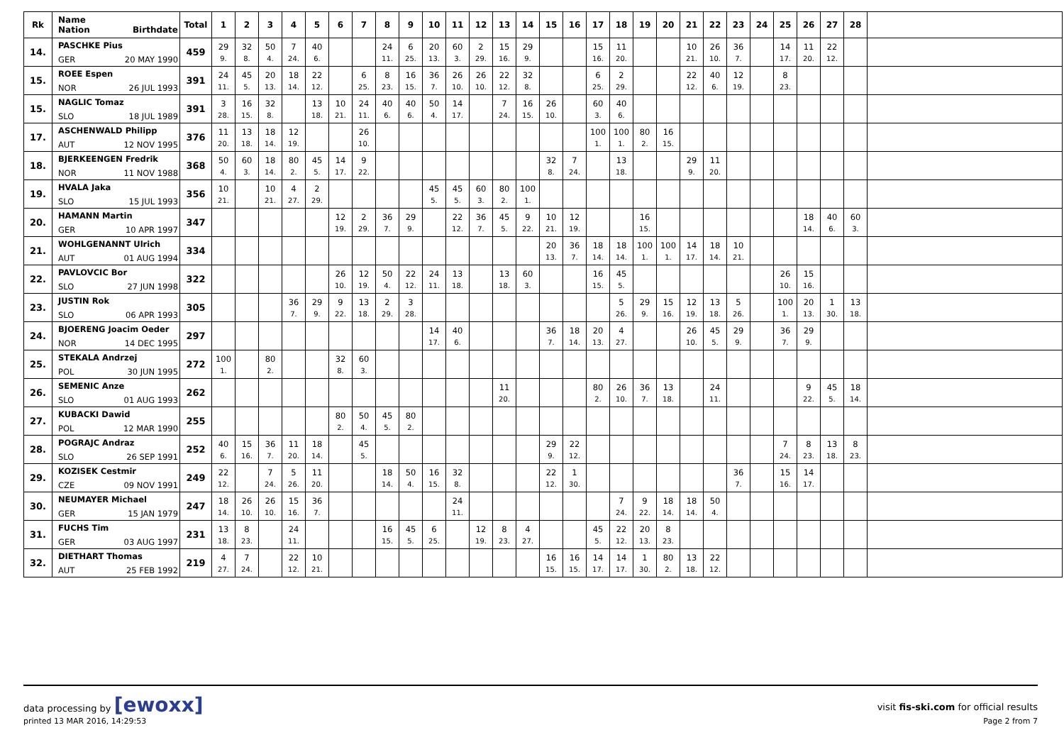| Rk | Name Nation Birthdate | Total | 1 | 2 | 3 | 4 | 5 | 6 | 7 | 8 | 9 | 10 | 11 | 12 | 13 | 14 | 15 | 16 | 17 | 18 | 19 | 20 | 21 | 22 | 23 | 24 | 25 | 26 | 27 | 28 | |
| --- | --- | --- | --- | --- | --- | --- | --- | --- | --- | --- | --- | --- | --- | --- | --- | --- | --- | --- | --- | --- | --- | --- | --- | --- | --- | --- | --- | --- | --- | --- | --- |
| 14. | PASCHKE Pius | 459 | 29 | 32 | 50 | 7 | 40 | | | 24 | 6 | 20 | 60 | 2 | 15 | 29 | | | 15 | 11 | | | 10 | 26 | 36 | | 14 | 11 | 22 | | |
| | GER 20 MAY 1990 | | 9. | 8. | 4. | 24. | 6. | | | 11. | 25. | 13. | 3. | 29. | 16. | 9. | | | 16. | 20. | | | 21. | 10. | 7. | | 17. | 20. | 12. | | |
| 15. | ROEE Espen | 391 | 24 | 45 | 20 | 18 | 22 | | 6 | 8 | 16 | 36 | 26 | 26 | 22 | 32 | | | 6 | 2 | | | 22 | 40 | 12 | | 8 | | | | |
| | NOR 26 JUL 1993 | | 11. | 5. | 13. | 14. | 12. | | 25. | 23. | 15. | 7. | 10. | 10. | 12. | 8. | | | 25. | 29. | | | 12. | 6. | 19. | | 23. | | | | |
| 15. | NAGLIC Tomaz | 391 | 3 | 16 | 32 | | 13 | 10 | 24 | 40 | 40 | 50 | 14 | | 7 | 16 | 26 | | 60 | 40 | | | | | | | | | | | |
| | SLO 18 JUL 1989 | | 28. | 15. | 8. | | 18. | 21. | 11. | 6. | 6. | 4. | 17. | | 24. | 15. | 10. | | 3. | 6. | | | | | | | | | | | |
| 17. | ASCHENWALD Philipp | 376 | 11 | 13 | 18 | 12 | | | 26 | | | | | | | | | | 100 | 100 | 80 | 16 | | | | | | | | | |
| | AUT 12 NOV 1995 | | 20. | 18. | 14. | 19. | | | 10. | | | | | | | | | | 1. | 1. | 2. | 15. | | | | | | | | | |
| 18. | BJERKEENGEN Fredrik | 368 | 50 | 60 | 18 | 80 | 45 | 14 | 9 | | | | | | | | 32 | 7 | | 13 | | | 29 | 11 | | | | | | | |
| | NOR 11 NOV 1988 | | 4. | 3. | 14. | 2. | 5. | 17. | 22. | | | | | | | | 8. | 24. | | 18. | | | 9. | 20. | | | | | | | |
| 19. | HVALA Jaka | 356 | 10 | | 10 | 4 | 2 | | | | | 45 | 45 | 60 | 80 | 100 | | | | | | | | | | | | | | | |
| | SLO 15 JUL 1993 | | 21. | | 21. | 27. | 29. | | | | | 5. | 5. | 3. | 2. | 1. | | | | | | | | | | | | | | | |
| 20. | HAMANN Martin | 347 | | | | | | 12 | 2 | 36 | 29 | | 22 | 36 | 45 | 9 | 10 | 12 | | | 16 | | | | | | | 18 | 40 | 60 | |
| | GER 10 APR 1997 | | | | | | | 19. | 29. | 7. | 9. | | 12. | 7. | 5. | 22. | 21. | 19. | | | 15. | | | | | | | 14. | 6. | 3. | |
| 21. | WOHLGENANNT Ulrich | 334 | | | | | | | | | | | | | | | 20 | 36 | 18 | 18 | 100 | 100 | 14 | 18 | 10 | | | | | | |
| | AUT 01 AUG 1994 | | | | | | | | | | | | | | | | 13. | 7. | 14. | 14. | 1. | 1. | 17. | 14. | 21. | | | | | | |
| 22. | PAVLOVCIC Bor | 322 | | | | | | 26 | 12 | 50 | 22 | 24 | 13 | | 13 | 60 | | | 16 | 45 | | | | | | | 26 | 15 | | | |
| | SLO 27 JUN 1998 | | | | | | | 10. | 19. | 4. | 12. | 11. | 18. | | 18. | 3. | | | 15. | 5. | | | | | | | 10. | 16. | | | |
| 23. | JUSTIN Rok | 305 | | | | 36 | 29 | 9 | 13 | 2 | 3 | | | | | | | | | 5 | 29 | 15 | 12 | 13 | 5 | | 100 | 20 | 1 | 13 | |
| | SLO 06 APR 1993 | | | | | 7. | 9. | 22. | 18. | 29. | 28. | | | | | | | | | 26. | 9. | 16. | 19. | 18. | 26. | | 1. | 13. | 30. | 18. | |
| 24. | BJOERENG Joacim Oeder | 297 | | | | | | | | | | 14 | 40 | | | | 36 | 18 | 20 | 4 | | | 26 | 45 | 29 | | 36 | 29 | | | |
| | NOR 14 DEC 1995 | | | | | | | | | | | 17. | 6. | | | | 7. | 14. | 13. | 27. | | | 10. | 5. | 9. | | 7. | 9. | | | |
| 25. | STEKALA Andrzej | 272 | 100 | | 80 | | | 32 | 60 | | | | | | | | | | | | | | | | | | | | | | |
| | POL 30 JUN 1995 | | 1. | | 2. | | | 8. | 3. | | | | | | | | | | | | | | | | | | | | | | |
| 26. | SEMENIC Anze | 262 | | | | | | | | | | | | | 11 | | | | 80 | 26 | 36 | 13 | | 24 | | | | 9 | 45 | 18 | |
| | SLO 01 AUG 1993 | | | | | | | | | | | | | | 20. | | | | 2. | 10. | 7. | 18. | | 11. | | | | 22. | 5. | 14. | |
| 27. | KUBACKI Dawid | 255 | | | | | | 80 | 50 | 45 | 80 | | | | | | | | | | | | | | | | | | | | |
| | POL 12 MAR 1990 | | | | | | | 2. | 4. | 5. | 2. | | | | | | | | | | | | | | | | | | | | |
| 28. | POGRAJC Andraz | 252 | 40 | 15 | 36 | 11 | 18 | | 45 | | | | | | | | 29 | 22 | | | | | | | | | 7 | 8 | 13 | 8 | |
| | SLO 26 SEP 1991 | | 6. | 16. | 7. | 20. | 14. | | 5. | | | | | | | | 9. | 12. | | | | | | | | | 24. | 23. | 18. | 23. | |
| 29. | KOZISEK Cestmir | 249 | 22 | | 7 | 5 | 11 | | | 18 | 50 | 16 | 32 | | | | 22 | 1 | | | | | | | 36 | | 15 | 14 | | | |
| | CZE 09 NOV 1991 | | 12. | | 24. | 26. | 20. | | | 14. | 4. | 15. | 8. | | | | 12. | 30. | | | | | | | 7. | | 16. | 17. | | | |
| 30. | NEUMAYER Michael | 247 | 18 | 26 | 26 | 15 | 36 | | | | | | 24 | | | | | | | 7 | 9 | 18 | 18 | 50 | | | | | | | |
| | GER 15 JAN 1979 | | 14. | 10. | 10. | 16. | 7. | | | | | | 11. | | | | | | | 24. | 22. | 14. | 14. | 4. | | | | | | | |
| 31. | FUCHS Tim | 231 | 13 | 8 | | 24 | | | | 16 | 45 | 6 | | 12 | 8 | 4 | | | 45 | 22 | 20 | 8 | | | | | | | | | |
| | GER 03 AUG 1997 | | 18. | 23. | | 11. | | | | 15. | 5. | 25. | | 19. | 23. | 27. | | | 5. | 12. | 13. | 23. | | | | | | | | | |
| 32. | DIETHART Thomas | 219 | 4 | 7 | | 22 | 10 | | | | | | | | | | 16 | 16 | 14 | 14 | 1 | 80 | 13 | 22 | | | | | | | |
| | AUT 25 FEB 1992 | | 27. | 24. | | 12. | 21. | | | | | | | | | | 15. | 15. | 17. | 17. | 30. | 2. | 18. | 12. | | | | | | | |
visit fis-ski.com for official results data processing by [ewoxx]
Page 2 from 7 printed 13 MAR 2016, 14:29:53